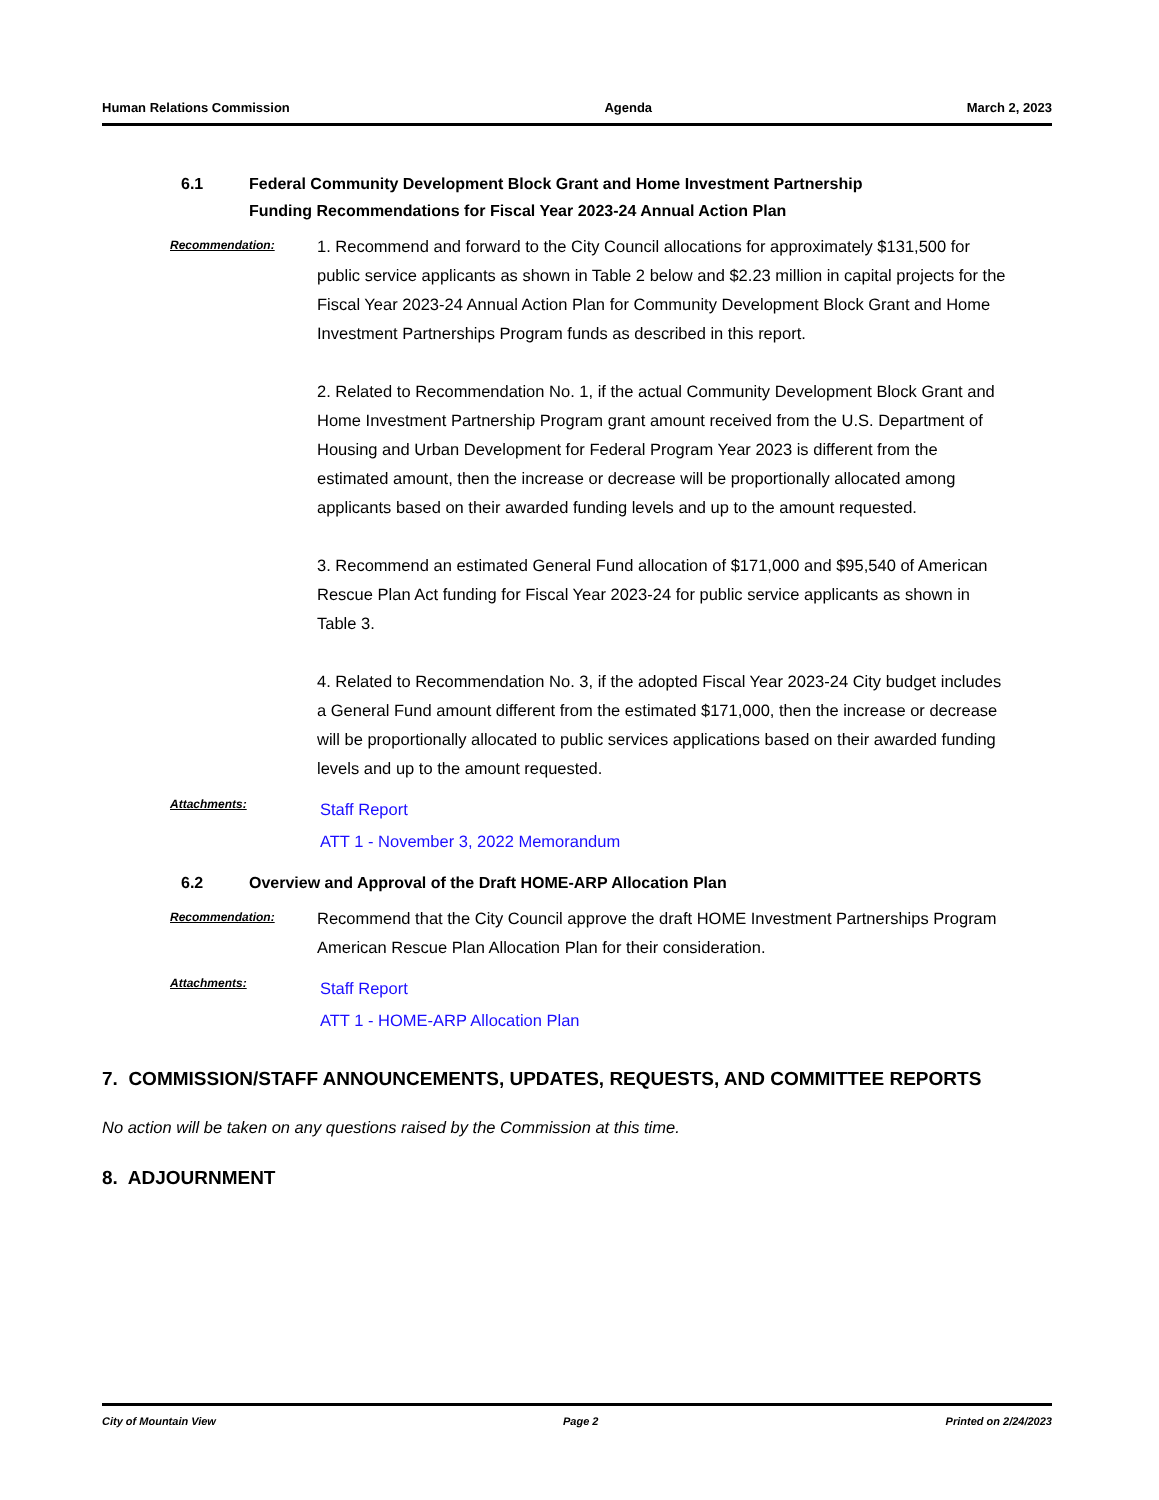Human Relations Commission Agenda March 2, 2023
6.1 Federal Community Development Block Grant and Home Investment Partnership
Funding Recommendations for Fiscal Year 2023-24 Annual Action Plan
Recommendation:
1. Recommend and forward to the City Council allocations for approximately $131,500 for public service applicants as shown in Table 2 below and $2.23 million in capital projects for the Fiscal Year 2023-24 Annual Action Plan for Community Development Block Grant and Home Investment Partnerships Program funds as described in this report.
2. Related to Recommendation No. 1, if the actual Community Development Block Grant and Home Investment Partnership Program grant amount received from the U.S. Department of Housing and Urban Development for Federal Program Year 2023 is different from the estimated amount, then the increase or decrease will be proportionally allocated among applicants based on their awarded funding levels and up to the amount requested.
3. Recommend an estimated General Fund allocation of $171,000 and $95,540 of American Rescue Plan Act funding for Fiscal Year 2023-24 for public service applicants as shown in Table 3.
4. Related to Recommendation No. 3, if the adopted Fiscal Year 2023-24 City budget includes a General Fund amount different from the estimated $171,000, then the increase or decrease will be proportionally allocated to public services applications based on their awarded funding levels and up to the amount requested.
Attachments:
Staff Report
ATT 1 - November 3, 2022 Memorandum
6.2 Overview and Approval of the Draft HOME-ARP Allocation Plan
Recommendation:
Recommend that the City Council approve the draft HOME Investment Partnerships Program American Rescue Plan Allocation Plan for their consideration.
Attachments:
Staff Report
ATT 1 - HOME-ARP Allocation Plan
7. COMMISSION/STAFF ANNOUNCEMENTS, UPDATES, REQUESTS, AND COMMITTEE REPORTS
No action will be taken on any questions raised by the Commission at this time.
8. ADJOURNMENT
City of Mountain View Page 2 Printed on 2/24/2023